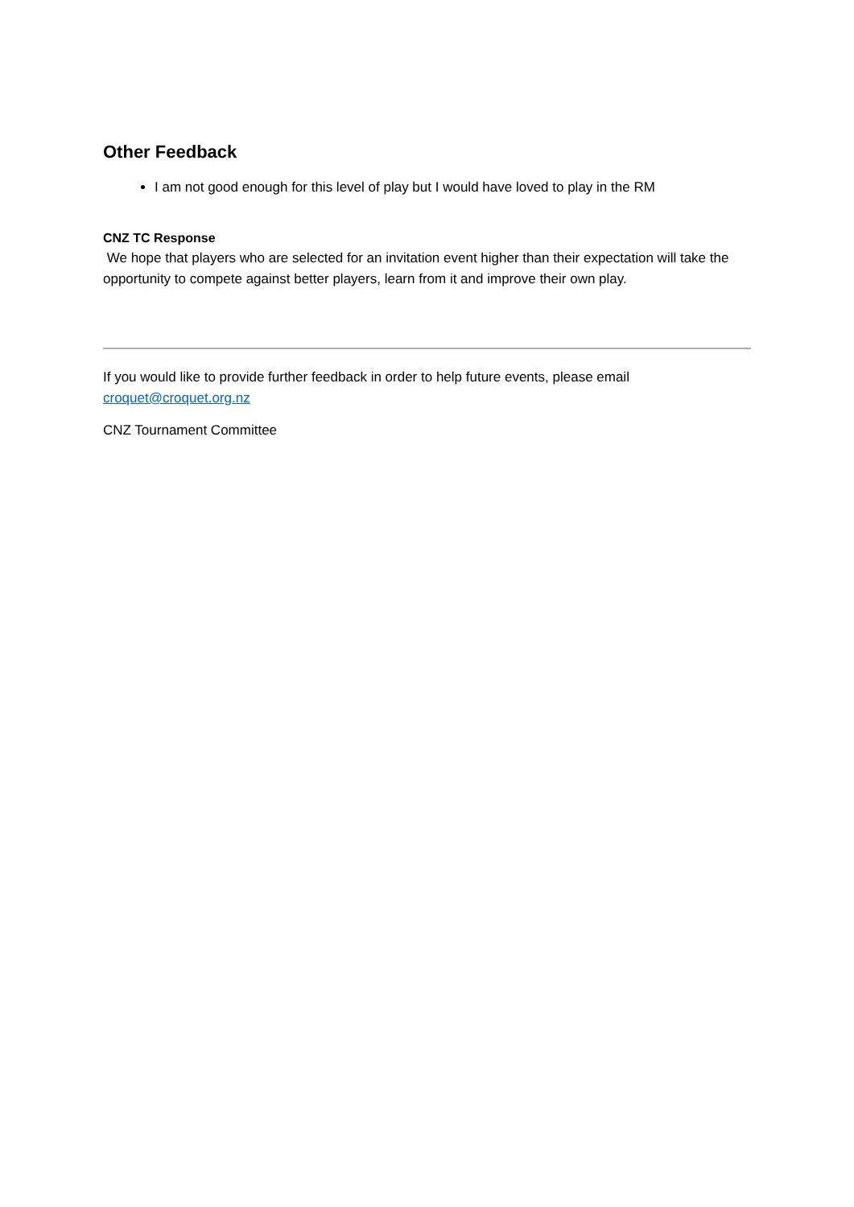Other Feedback
I am not good enough for this level of play but I would have loved to play in the RM
CNZ TC Response
We hope that players who are selected for an invitation event higher than their expectation will take the opportunity to compete against better players, learn from it and improve their own play.
If you would like to provide further feedback in order to help future events, please email croquet@croquet.org.nz
CNZ Tournament Committee